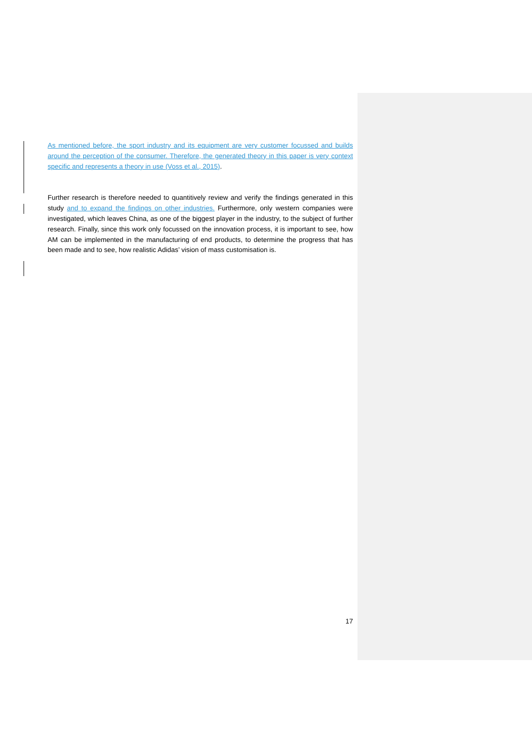As mentioned before, the sport industry and its equipment are very customer focussed and builds around the perception of the consumer. Therefore, the generated theory in this paper is very context specific and represents a theory in use (Voss et al., 2015).
Further research is therefore needed to quantitively review and verify the findings generated in this study and to expand the findings on other industries. Furthermore, only western companies were investigated, which leaves China, as one of the biggest player in the industry, to the subject of further research. Finally, since this work only focussed on the innovation process, it is important to see, how AM can be implemented in the manufacturing of end products, to determine the progress that has been made and to see, how realistic Adidas’ vision of mass customisation is.
17